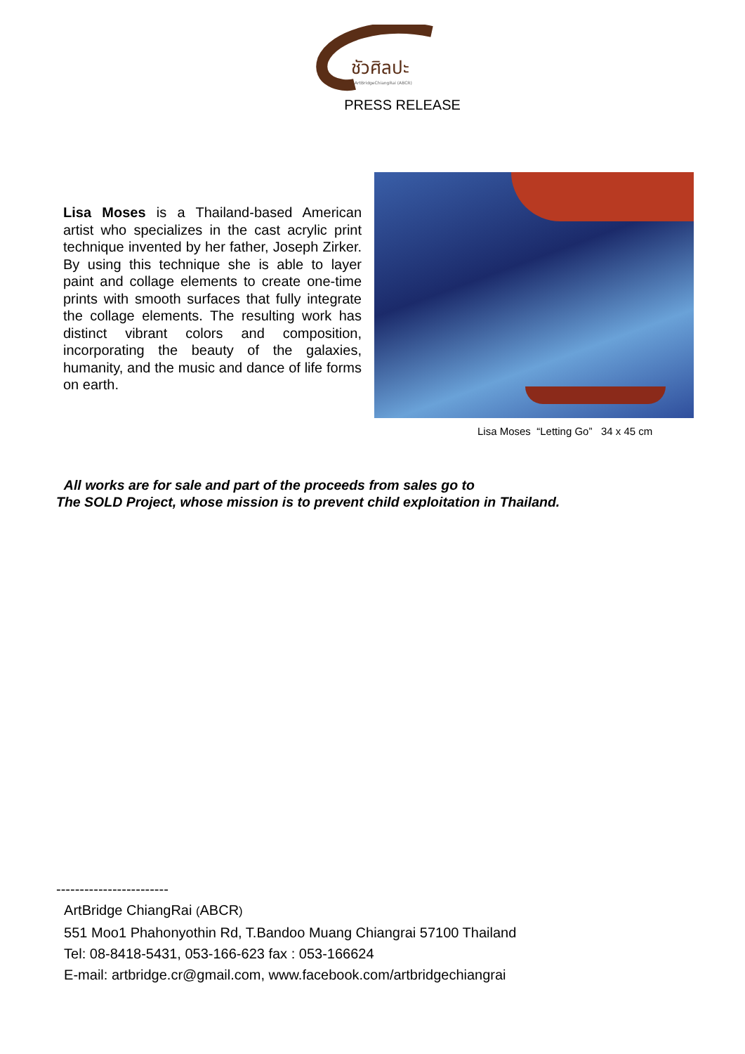ชัวศิลปะ
ArtBridgeChiangRai (ABCR)
PRESS RELEASE
Lisa Moses is a Thailand-based American artist who specializes in the cast acrylic print technique invented by her father, Joseph Zirker. By using this technique she is able to layer paint and collage elements to create one-time prints with smooth surfaces that fully integrate the collage elements. The resulting work has distinct vibrant colors and composition, incorporating the beauty of the galaxies, humanity, and the music and dance of life forms on earth.
Lisa Moses “Letting Go” 34 x 45 cm
All works are for sale and part of the proceeds from sales go to
The SOLD Project, whose mission is to prevent child exploitation in Thailand.
------------------------
ArtBridge ChiangRai (ABCR)
551 Moo1 Phahonyothin Rd, T.Bandoo Muang Chiangrai 57100 Thailand
Tel: 08-8418-5431, 053-166-623 fax : 053-166624
E-mail: artbridge.cr@gmail.com, www.facebook.com/artbridgechiangrai